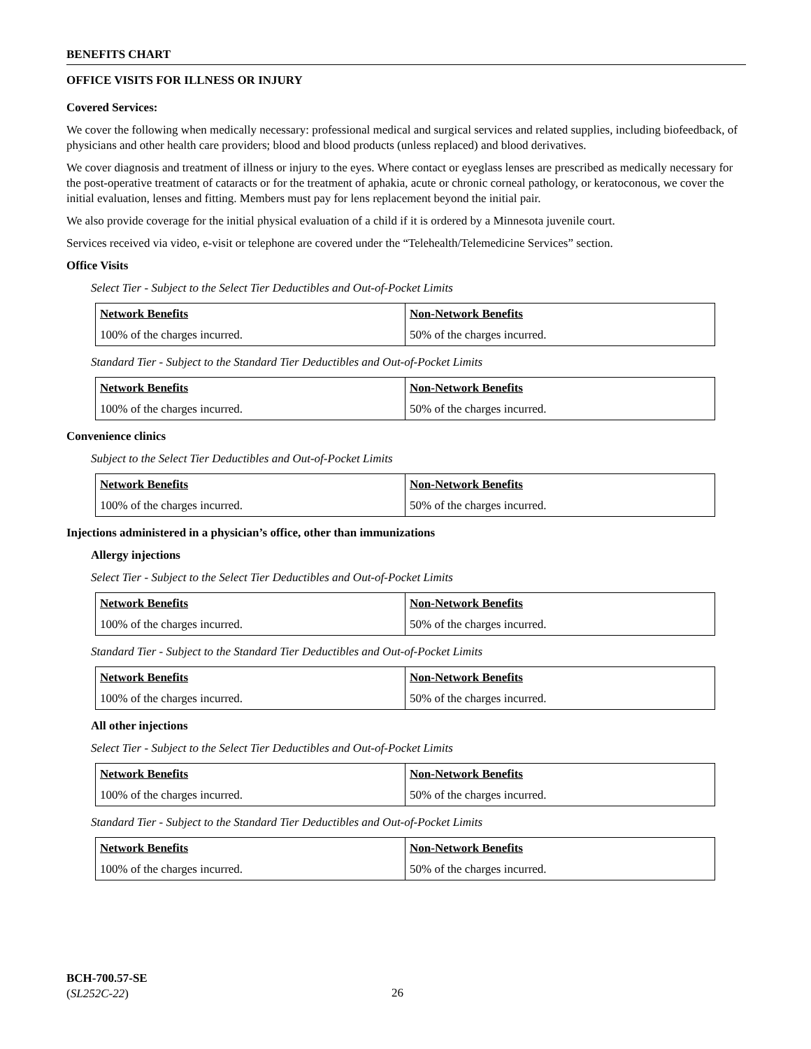BENEFITS CHART
OFFICE VISITS FOR ILLNESS OR INJURY
Covered Services:
We cover the following when medically necessary: professional medical and surgical services and related supplies, including biofeedback, of physicians and other health care providers; blood and blood products (unless replaced) and blood derivatives.
We cover diagnosis and treatment of illness or injury to the eyes. Where contact or eyeglass lenses are prescribed as medically necessary for the post-operative treatment of cataracts or for the treatment of aphakia, acute or chronic corneal pathology, or keratoconous, we cover the initial evaluation, lenses and fitting. Members must pay for lens replacement beyond the initial pair.
We also provide coverage for the initial physical evaluation of a child if it is ordered by a Minnesota juvenile court.
Services received via video, e-visit or telephone are covered under the “Telehealth/Telemedicine Services” section.
Office Visits
Select Tier - Subject to the Select Tier Deductibles and Out-of-Pocket Limits
| Network Benefits | Non-Network Benefits |
| 100% of the charges incurred. | 50% of the charges incurred. |
Standard Tier - Subject to the Standard Tier Deductibles and Out-of-Pocket Limits
| Network Benefits | Non-Network Benefits |
| 100% of the charges incurred. | 50% of the charges incurred. |
Convenience clinics
Subject to the Select Tier Deductibles and Out-of-Pocket Limits
| Network Benefits | Non-Network Benefits |
| 100% of the charges incurred. | 50% of the charges incurred. |
Injections administered in a physician’s office, other than immunizations
Allergy injections
Select Tier - Subject to the Select Tier Deductibles and Out-of-Pocket Limits
| Network Benefits | Non-Network Benefits |
| 100% of the charges incurred. | 50% of the charges incurred. |
Standard Tier - Subject to the Standard Tier Deductibles and Out-of-Pocket Limits
| Network Benefits | Non-Network Benefits |
| 100% of the charges incurred. | 50% of the charges incurred. |
All other injections
Select Tier - Subject to the Select Tier Deductibles and Out-of-Pocket Limits
| Network Benefits | Non-Network Benefits |
| 100% of the charges incurred. | 50% of the charges incurred. |
Standard Tier - Subject to the Standard Tier Deductibles and Out-of-Pocket Limits
| Network Benefits | Non-Network Benefits |
| 100% of the charges incurred. | 50% of the charges incurred. |
BCH-700.57-SE
(SL252C-22)
26